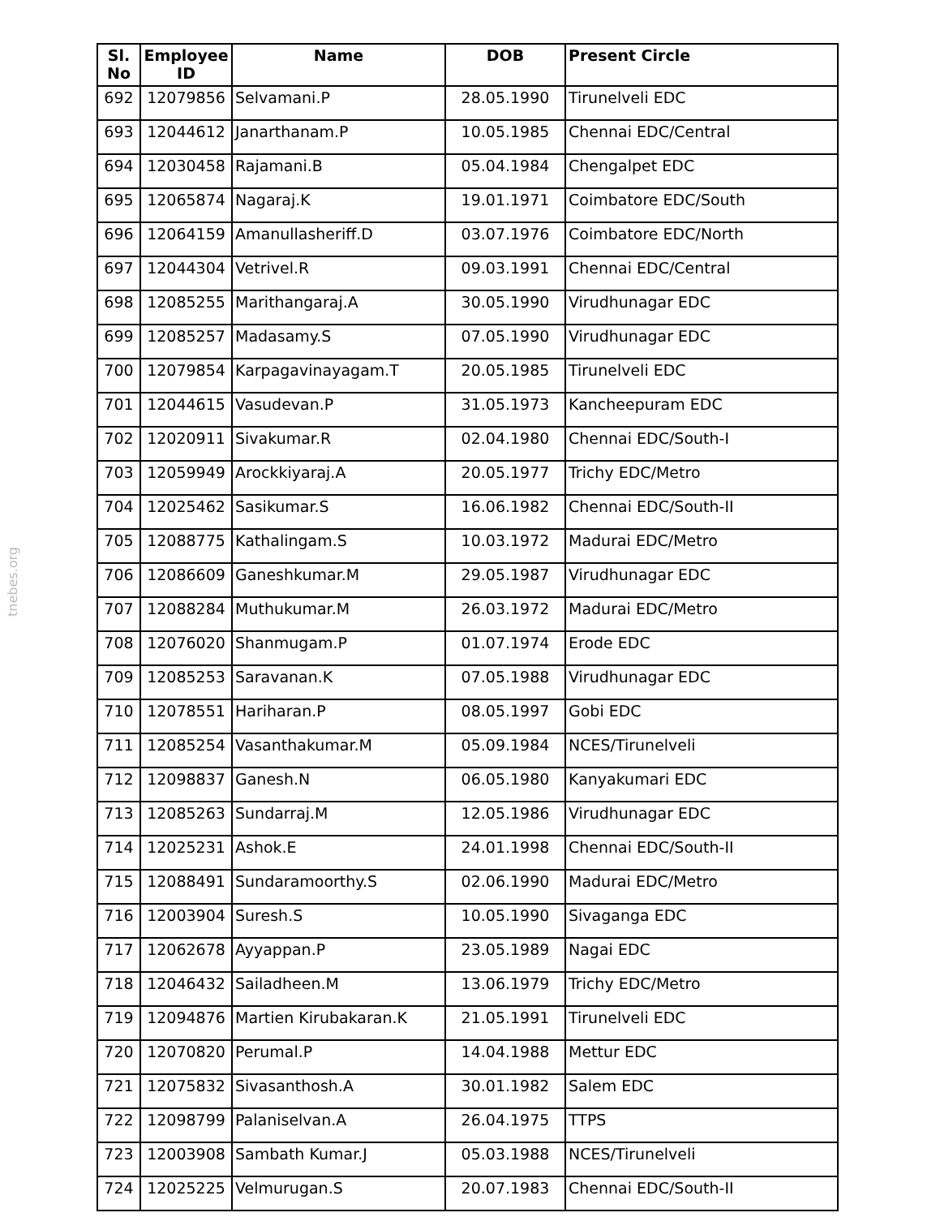tnebes.org
| Sl. No | Employee ID | Name | DOB | Present Circle |
| --- | --- | --- | --- | --- |
| 692 | 12079856 | Selvamani.P | 28.05.1990 | Tirunelveli EDC |
| 693 | 12044612 | Janarthanam.P | 10.05.1985 | Chennai EDC/Central |
| 694 | 12030458 | Rajamani.B | 05.04.1984 | Chengalpet EDC |
| 695 | 12065874 | Nagaraj.K | 19.01.1971 | Coimbatore EDC/South |
| 696 | 12064159 | Amanullasheriff.D | 03.07.1976 | Coimbatore EDC/North |
| 697 | 12044304 | Vetrivel.R | 09.03.1991 | Chennai EDC/Central |
| 698 | 12085255 | Marithangaraj.A | 30.05.1990 | Virudhunagar EDC |
| 699 | 12085257 | Madasamy.S | 07.05.1990 | Virudhunagar EDC |
| 700 | 12079854 | Karpagavinayagam.T | 20.05.1985 | Tirunelveli EDC |
| 701 | 12044615 | Vasudevan.P | 31.05.1973 | Kancheepuram EDC |
| 702 | 12020911 | Sivakumar.R | 02.04.1980 | Chennai EDC/South-I |
| 703 | 12059949 | Arockkiyaraj.A | 20.05.1977 | Trichy EDC/Metro |
| 704 | 12025462 | Sasikumar.S | 16.06.1982 | Chennai EDC/South-II |
| 705 | 12088775 | Kathalingam.S | 10.03.1972 | Madurai EDC/Metro |
| 706 | 12086609 | Ganeshkumar.M | 29.05.1987 | Virudhunagar EDC |
| 707 | 12088284 | Muthukumar.M | 26.03.1972 | Madurai EDC/Metro |
| 708 | 12076020 | Shanmugam.P | 01.07.1974 | Erode EDC |
| 709 | 12085253 | Saravanan.K | 07.05.1988 | Virudhunagar EDC |
| 710 | 12078551 | Hariharan.P | 08.05.1997 | Gobi EDC |
| 711 | 12085254 | Vasanthakumar.M | 05.09.1984 | NCES/Tirunelveli |
| 712 | 12098837 | Ganesh.N | 06.05.1980 | Kanyakumari EDC |
| 713 | 12085263 | Sundarraj.M | 12.05.1986 | Virudhunagar EDC |
| 714 | 12025231 | Ashok.E | 24.01.1998 | Chennai EDC/South-II |
| 715 | 12088491 | Sundaramoorthy.S | 02.06.1990 | Madurai EDC/Metro |
| 716 | 12003904 | Suresh.S | 10.05.1990 | Sivaganga EDC |
| 717 | 12062678 | Ayyappan.P | 23.05.1989 | Nagai EDC |
| 718 | 12046432 | Sailadheen.M | 13.06.1979 | Trichy EDC/Metro |
| 719 | 12094876 | Martien Kirubakaran.K | 21.05.1991 | Tirunelveli EDC |
| 720 | 12070820 | Perumal.P | 14.04.1988 | Mettur EDC |
| 721 | 12075832 | Sivasanthosh.A | 30.01.1982 | Salem EDC |
| 722 | 12098799 | Palaniselvan.A | 26.04.1975 | TTPS |
| 723 | 12003908 | Sambath Kumar.J | 05.03.1988 | NCES/Tirunelveli |
| 724 | 12025225 | Velmurugan.S | 20.07.1983 | Chennai EDC/South-II |